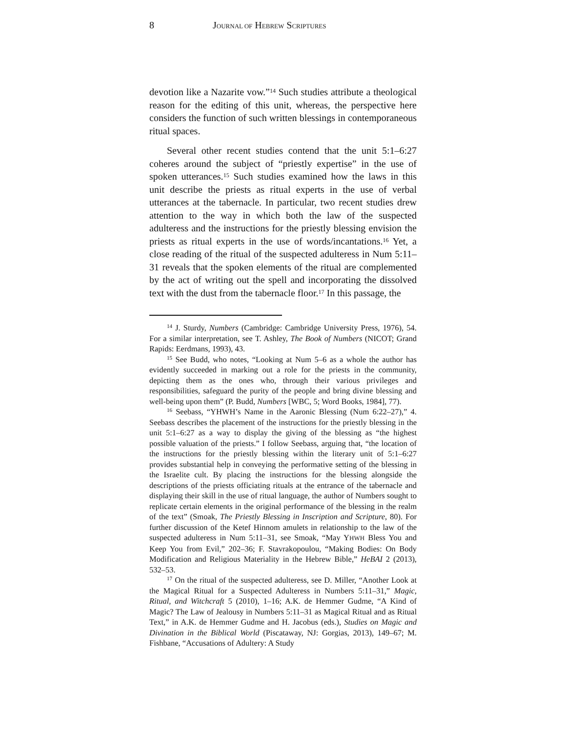8 JOURNAL OF HEBREW SCRIPTURES
devotion like a Nazarite vow.”<sup>14</sup> Such studies attribute a theological reason for the editing of this unit, whereas, the perspective here considers the function of such written blessings in contemporaneous ritual spaces.
Several other recent studies contend that the unit 5:1–6:27 coheres around the subject of “priestly expertise” in the use of spoken utterances.<sup>15</sup> Such studies examined how the laws in this unit describe the priests as ritual experts in the use of verbal utterances at the tabernacle. In particular, two recent studies drew attention to the way in which both the law of the suspected adulteress and the instructions for the priestly blessing envision the priests as ritual experts in the use of words/incantations.<sup>16</sup> Yet, a close reading of the ritual of the suspected adulteress in Num 5:11–31 reveals that the spoken elements of the ritual are complemented by the act of writing out the spell and incorporating the dissolved text with the dust from the tabernacle floor.<sup>17</sup> In this passage, the
<sup>14</sup> J. Sturdy, Numbers (Cambridge: Cambridge University Press, 1976), 54. For a similar interpretation, see T. Ashley, The Book of Numbers (NICOT; Grand Rapids: Eerdmans, 1993), 43.
<sup>15</sup> See Budd, who notes, “Looking at Num 5–6 as a whole the author has evidently succeeded in marking out a role for the priests in the community, depicting them as the ones who, through their various privileges and responsibilities, safeguard the purity of the people and bring divine blessing and well-being upon them” (P. Budd, Numbers [WBC, 5; Word Books, 1984], 77).
<sup>16</sup> Seebass, “YHWH’s Name in the Aaronic Blessing (Num 6:22–27),” 4. Seebass describes the placement of the instructions for the priestly blessing in the unit 5:1–6:27 as a way to display the giving of the blessing as “the highest possible valuation of the priests.” I follow Seebass, arguing that, “the location of the instructions for the priestly blessing within the literary unit of 5:1–6:27 provides substantial help in conveying the performative setting of the blessing in the Israelite cult. By placing the instructions for the blessing alongside the descriptions of the priests officiating rituals at the entrance of the tabernacle and displaying their skill in the use of ritual language, the author of Numbers sought to replicate certain elements in the original performance of the blessing in the realm of the text” (Smoak, The Priestly Blessing in Inscription and Scripture, 80). For further discussion of the Ketef Hinnom amulets in relationship to the law of the suspected adulteress in Num 5:11–31, see Smoak, “May YHWH Bless You and Keep You from Evil,” 202–36; F. Stavrakopoulou, “Making Bodies: On Body Modification and Religious Materiality in the Hebrew Bible,” HeBAI 2 (2013), 532–53.
<sup>17</sup> On the ritual of the suspected adulteress, see D. Miller, “Another Look at the Magical Ritual for a Suspected Adulteress in Numbers 5:11–31,” Magic, Ritual, and Witchcraft 5 (2010), 1–16; A.K. de Hemmer Gudme, “A Kind of Magic? The Law of Jealousy in Numbers 5:11–31 as Magical Ritual and as Ritual Text,” in A.K. de Hemmer Gudme and H. Jacobus (eds.), Studies on Magic and Divination in the Biblical World (Piscataway, NJ: Gorgias, 2013), 149–67; M. Fishbane, “Accusations of Adultery: A Study